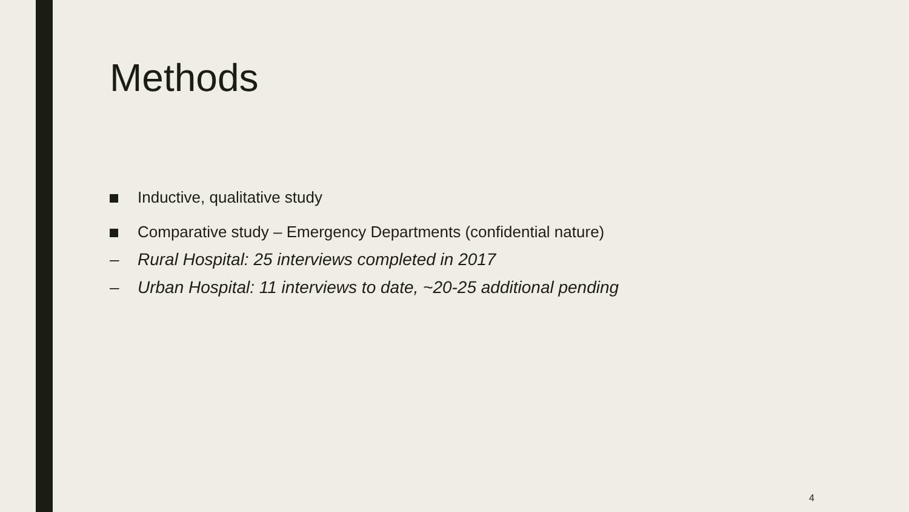Methods
Inductive, qualitative study
Comparative study – Emergency Departments (confidential nature)
– Rural Hospital: 25 interviews completed in 2017
– Urban Hospital: 11 interviews to date, ~20-25 additional pending
4